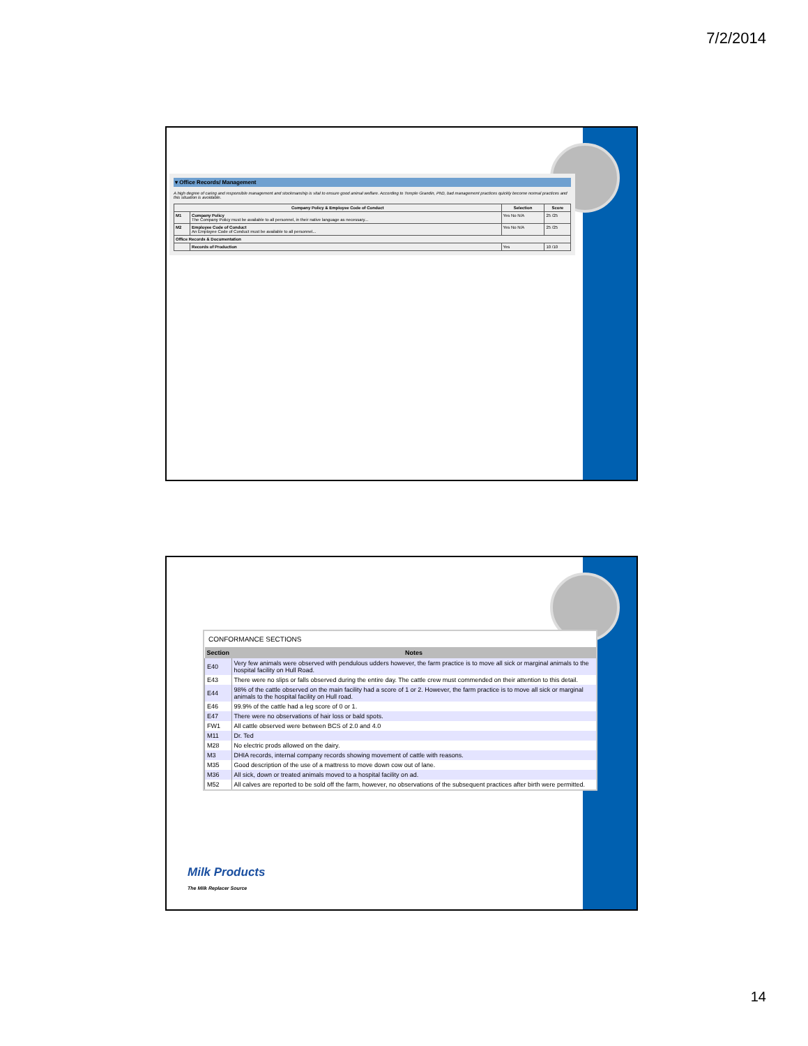7/2/2014
▾ Office Records/ Management
A high degree of caring and responsible management and stockmanship is vital to ensure good animal welfare. According to Temple Grandin, PhD, bad management practices quickly become normal practices and this situation is avoidable.
| Company Policy & Employee Code of Conduct | | Selection | Score |
| --- | --- | --- | --- |
| M1 | Company Policy The Company Policy must be available to all personnel, in their native language as necessary... | Yes No N/A | 25 /25 |
| M2 | Employee Code of Conduct An Employee Code of Conduct must be available to all personnel... | Yes No N/A | 25 /25 |
| Office Records & Documentation | | | |
| | Records of Production | Yes | 10 /10 |
CONFORMANCE SECTIONS
| Section | Notes |
| --- | --- |
| E40 | Very few animals were observed with pendulous udders however, the farm practice is to move all sick or marginal animals to the hospital facility on Hull Road. |
| E43 | There were no slips or falls observed during the entire day. The cattle crew must commended on their attention to this detail. |
| E44 | 98% of the cattle observed on the main facility had a score of 1 or 2. However, the farm practice is to move all sick or marginal animals to the hospital facility on Hull road. |
| E46 | 99.9% of the cattle had a leg score of 0 or 1. |
| E47 | There were no observations of hair loss or bald spots. |
| FW1 | All cattle observed were between BCS of 2.0 and 4.0 |
| M11 | Dr. Ted |
| M28 | No electric prods allowed on the dairy. |
| M3 | DHIA records, internal company records showing movement of cattle with reasons. |
| M35 | Good description of the use of a mattress to move down cow out of lane. |
| M36 | All sick, down or treated animals moved to a hospital facility on ad. |
| M52 | All calves are reported to be sold off the farm, however, no observations of the subsequent practices after birth were permitted. |
Milk Products
The Milk Replacer Source
14